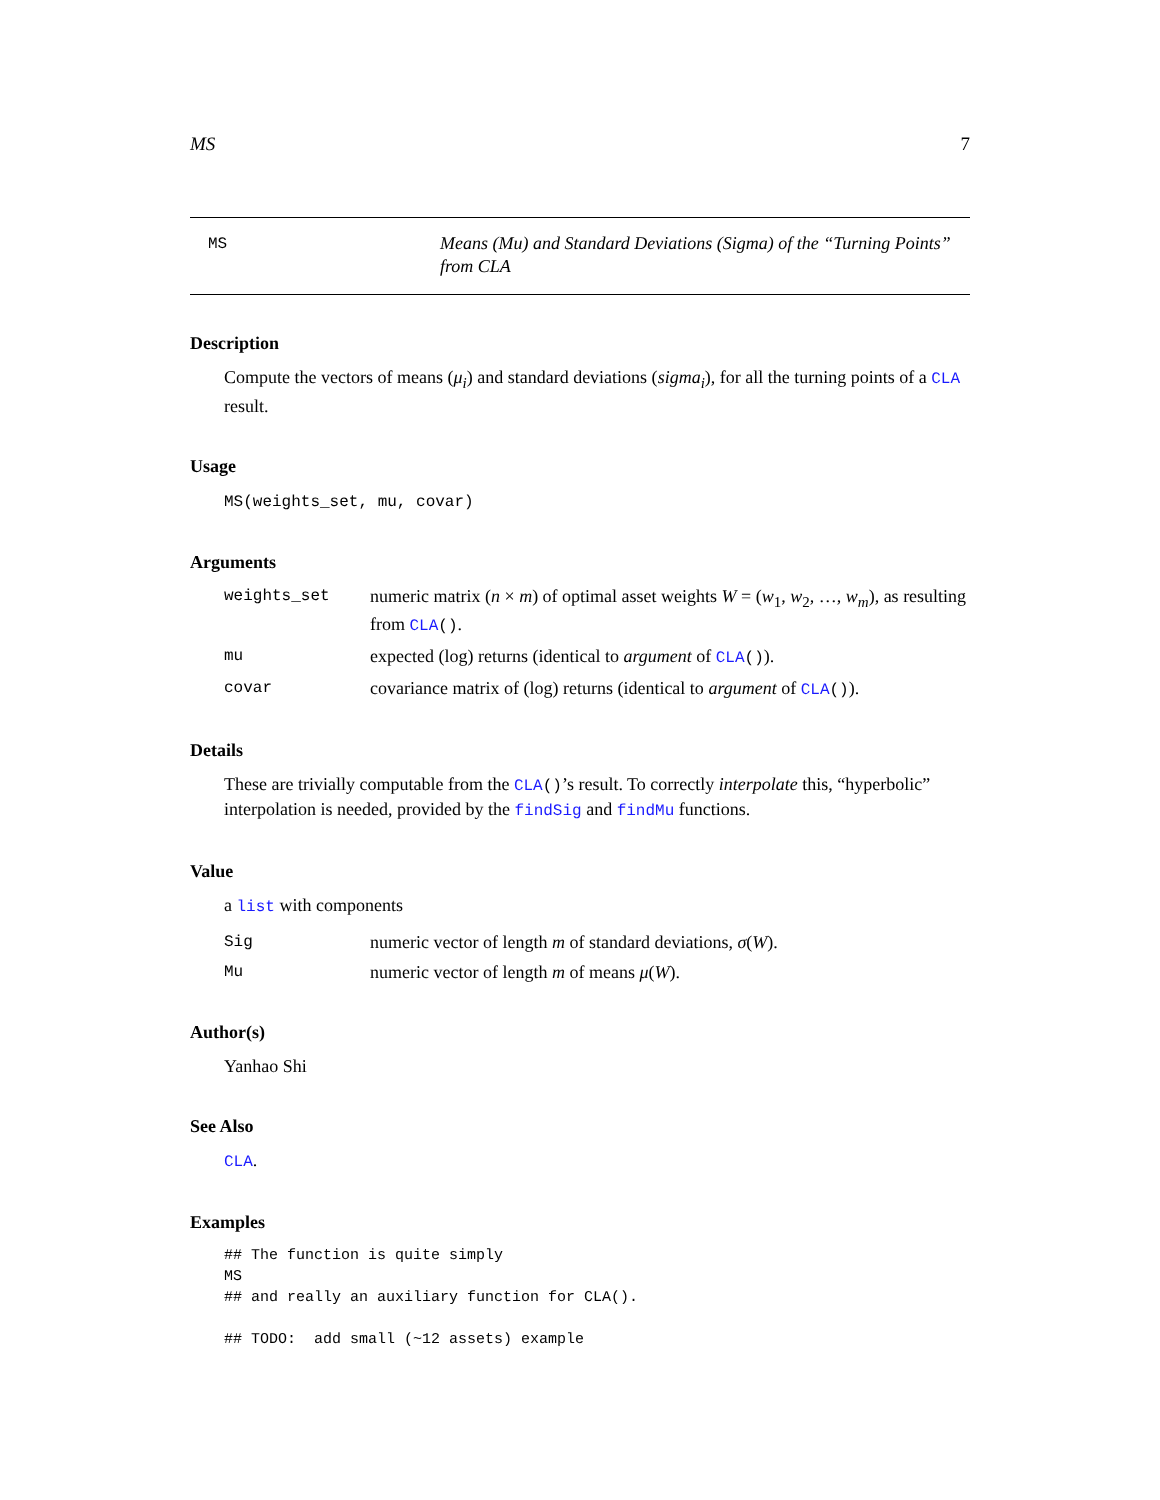MS 7
MS
Means (Mu) and Standard Deviations (Sigma) of the “Turning Points” from CLA
Description
Compute the vectors of means (μ<sub>i</sub>) and standard deviations (sigma<sub>i</sub>), for all the turning points of a CLA result.
Usage
MS(weights_set, mu, covar)
Arguments
weights_set numeric matrix (n × m) of optimal asset weights W = (w<sub>1</sub>, w<sub>2</sub>, …, w<sub>m</sub>), as resulting from CLA().
mu expected (log) returns (identical to argument of CLA()).
covar covariance matrix of (log) returns (identical to argument of CLA()).
Details
These are trivially computable from the CLA()’s result. To correctly interpolate this, “hyperbolic” interpolation is needed, provided by the findSig and findMu functions.
Value
a list with components
Sig numeric vector of length m of standard deviations, σ(W).
Mu numeric vector of length m of means μ(W).
Author(s)
Yanhao Shi
See Also
CLA.
Examples
## The function is quite simply
MS
## and really an auxiliary function for CLA().

## TODO:  add small (~12 assets) example